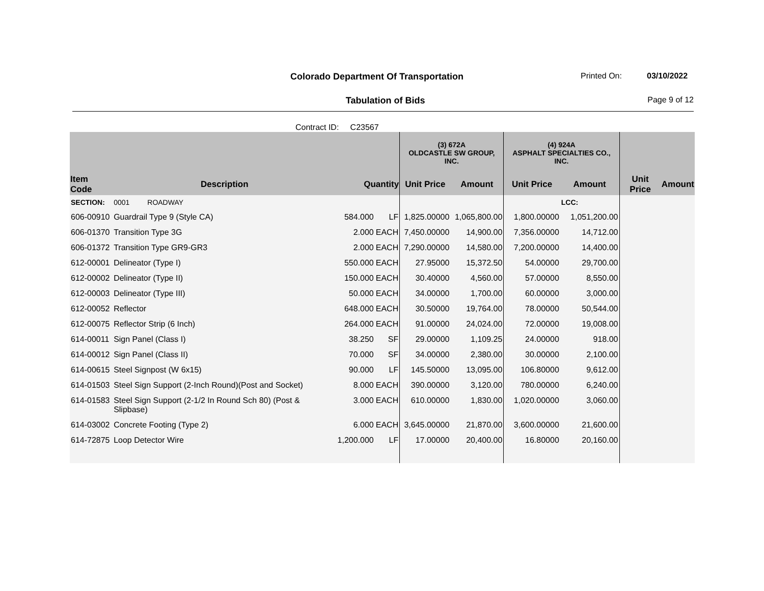Colorado Department Of Transportation Printed On: 03/10/2022
Tabulation of Bids Page 9 of 12
Contract ID: C23567
| | | | | (3) 672A OLDCASTLE SW GROUP, INC. | | (4) 924A ASPHALT SPECIALTIES CO., INC. | | | |
| --- | --- | --- | --- | --- | --- | --- | --- | --- | --- |
| Item Code | Description | Quantity | | Unit Price | Amount | Unit Price | Amount | Unit Price | Amount |
| SECTION: | 0001 ROADWAY | | | | | | LCC: | | |
| 606-00910 | Guardrail Type 9 (Style CA) | 584.000 | LF | 1,825.00000 | 1,065,800.00 | 1,800.00000 | 1,051,200.00 | | |
| 606-01370 | Transition Type 3G | 2.000 | EACH | 7,450.00000 | 14,900.00 | 7,356.00000 | 14,712.00 | | |
| 606-01372 | Transition Type GR9-GR3 | 2.000 | EACH | 7,290.00000 | 14,580.00 | 7,200.00000 | 14,400.00 | | |
| 612-00001 | Delineator (Type I) | 550.000 | EACH | 27.95000 | 15,372.50 | 54.00000 | 29,700.00 | | |
| 612-00002 | Delineator (Type II) | 150.000 | EACH | 30.40000 | 4,560.00 | 57.00000 | 8,550.00 | | |
| 612-00003 | Delineator (Type III) | 50.000 | EACH | 34.00000 | 1,700.00 | 60.00000 | 3,000.00 | | |
| 612-00052 | Reflector | 648.000 | EACH | 30.50000 | 19,764.00 | 78.00000 | 50,544.00 | | |
| 612-00075 | Reflector Strip (6 Inch) | 264.000 | EACH | 91.00000 | 24,024.00 | 72.00000 | 19,008.00 | | |
| 614-00011 | Sign Panel (Class I) | 38.250 | SF | 29.00000 | 1,109.25 | 24.00000 | 918.00 | | |
| 614-00012 | Sign Panel (Class II) | 70.000 | SF | 34.00000 | 2,380.00 | 30.00000 | 2,100.00 | | |
| 614-00615 | Steel Signpost (W 6x15) | 90.000 | LF | 145.50000 | 13,095.00 | 106.80000 | 9,612.00 | | |
| 614-01503 | Steel Sign Support (2-Inch Round)(Post and Socket) | 8.000 | EACH | 390.00000 | 3,120.00 | 780.00000 | 6,240.00 | | |
| 614-01583 | Steel Sign Support (2-1/2 In Round Sch 80) (Post & Slipbase) | 3.000 | EACH | 610.00000 | 1,830.00 | 1,020.00000 | 3,060.00 | | |
| 614-03002 | Concrete Footing (Type 2) | 6.000 | EACH | 3,645.00000 | 21,870.00 | 3,600.00000 | 21,600.00 | | |
| 614-72875 | Loop Detector Wire | 1,200.000 | LF | 17.00000 | 20,400.00 | 16.80000 | 20,160.00 | | |